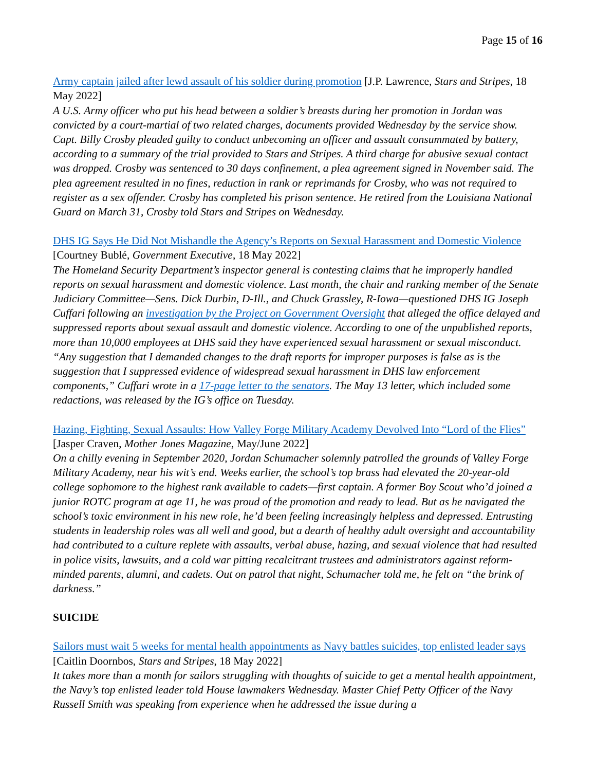Page 15 of 16
Army captain jailed after lewd assault of his soldier during promotion [J.P. Lawrence, Stars and Stripes, 18 May 2022]
A U.S. Army officer who put his head between a soldier’s breasts during her promotion in Jordan was convicted by a court-martial of two related charges, documents provided Wednesday by the service show. Capt. Billy Crosby pleaded guilty to conduct unbecoming an officer and assault consummated by battery, according to a summary of the trial provided to Stars and Stripes. A third charge for abusive sexual contact was dropped. Crosby was sentenced to 30 days confinement, a plea agreement signed in November said. The plea agreement resulted in no fines, reduction in rank or reprimands for Crosby, who was not required to register as a sex offender. Crosby has completed his prison sentence. He retired from the Louisiana National Guard on March 31, Crosby told Stars and Stripes on Wednesday.
DHS IG Says He Did Not Mishandle the Agency’s Reports on Sexual Harassment and Domestic Violence [Courtney Bublé, Government Executive, 18 May 2022]
The Homeland Security Department’s inspector general is contesting claims that he improperly handled reports on sexual harassment and domestic violence. Last month, the chair and ranking member of the Senate Judiciary Committee—Sens. Dick Durbin, D-Ill., and Chuck Grassley, R-Iowa—questioned DHS IG Joseph Cuffari following an investigation by the Project on Government Oversight that alleged the office delayed and suppressed reports about sexual assault and domestic violence. According to one of the unpublished reports, more than 10,000 employees at DHS said they have experienced sexual harassment or sexual misconduct. “Any suggestion that I demanded changes to the draft reports for improper purposes is false as is the suggestion that I suppressed evidence of widespread sexual harassment in DHS law enforcement components,” Cuffari wrote in a 17-page letter to the senators. The May 13 letter, which included some redactions, was released by the IG’s office on Tuesday.
Hazing, Fighting, Sexual Assaults: How Valley Forge Military Academy Devolved Into “Lord of the Flies” [Jasper Craven, Mother Jones Magazine, May/June 2022]
On a chilly evening in September 2020, Jordan Schumacher solemnly patrolled the grounds of Valley Forge Military Academy, near his wit’s end. Weeks earlier, the school’s top brass had elevated the 20-year-old college sophomore to the highest rank available to cadets—first captain. A former Boy Scout who’d joined a junior ROTC program at age 11, he was proud of the promotion and ready to lead. But as he navigated the school’s toxic environment in his new role, he’d been feeling increasingly helpless and depressed. Entrusting students in leadership roles was all well and good, but a dearth of healthy adult oversight and accountability had contributed to a culture replete with assaults, verbal abuse, hazing, and sexual violence that had resulted in police visits, lawsuits, and a cold war pitting recalcitrant trustees and administrators against reform-minded parents, alumni, and cadets. Out on patrol that night, Schumacher told me, he felt on “the brink of darkness.”
SUICIDE
Sailors must wait 5 weeks for mental health appointments as Navy battles suicides, top enlisted leader says [Caitlin Doornbos, Stars and Stripes, 18 May 2022]
It takes more than a month for sailors struggling with thoughts of suicide to get a mental health appointment, the Navy’s top enlisted leader told House lawmakers Wednesday. Master Chief Petty Officer of the Navy Russell Smith was speaking from experience when he addressed the issue during a